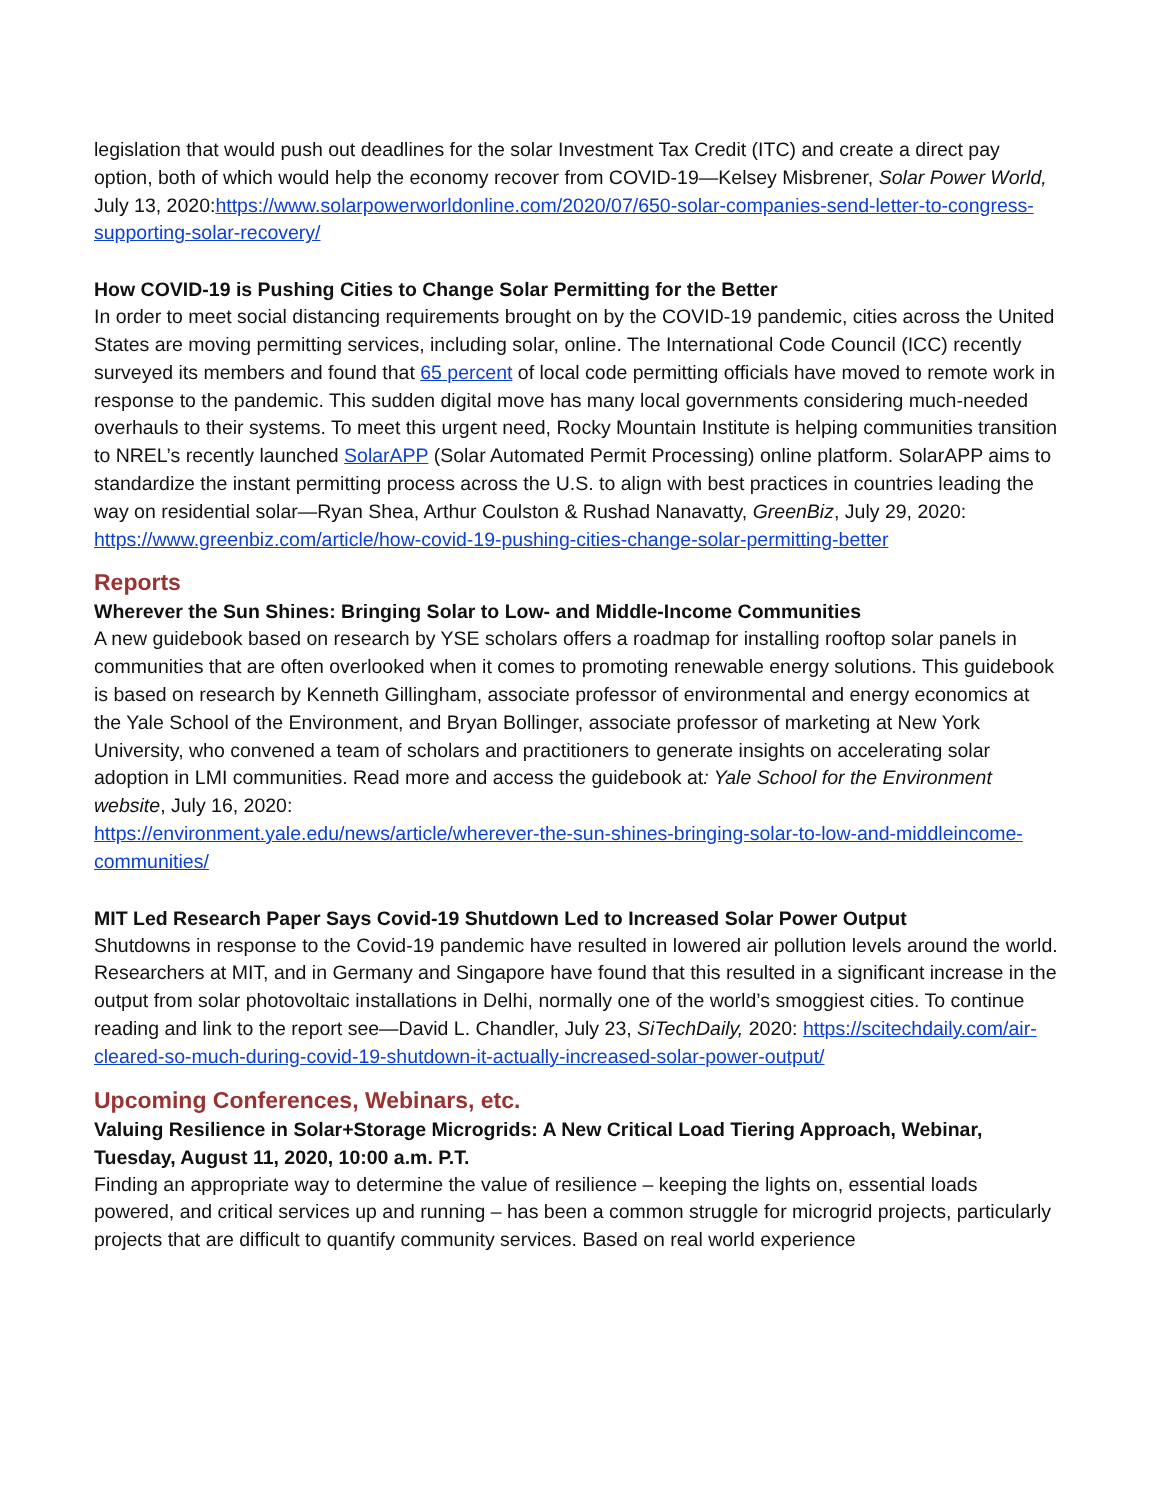legislation that would push out deadlines for the solar Investment Tax Credit (ITC) and create a direct pay option, both of which would help the economy recover from COVID-19—Kelsey Misbrener, Solar Power World, July 13, 2020:https://www.solarpowerworldonline.com/2020/07/650-solar-companies-send-letter-to-congress-supporting-solar-recovery/
How COVID-19 is Pushing Cities to Change Solar Permitting for the Better
In order to meet social distancing requirements brought on by the COVID-19 pandemic, cities across the United States are moving permitting services, including solar, online. The International Code Council (ICC) recently surveyed its members and found that 65 percent of local code permitting officials have moved to remote work in response to the pandemic. This sudden digital move has many local governments considering much-needed overhauls to their systems. To meet this urgent need, Rocky Mountain Institute is helping communities transition to NREL’s recently launched SolarAPP (Solar Automated Permit Processing) online platform. SolarAPP aims to standardize the instant permitting process across the U.S. to align with best practices in countries leading the way on residential solar—Ryan Shea, Arthur Coulston & Rushad Nanavatty, GreenBiz, July 29, 2020:
https://www.greenbiz.com/article/how-covid-19-pushing-cities-change-solar-permitting-better
Reports
Wherever the Sun Shines: Bringing Solar to Low- and Middle-Income Communities
A new guidebook based on research by YSE scholars offers a roadmap for installing rooftop solar panels in communities that are often overlooked when it comes to promoting renewable energy solutions. This guidebook is based on research by Kenneth Gillingham, associate professor of environmental and energy economics at the Yale School of the Environment, and Bryan Bollinger, associate professor of marketing at New York University, who convened a team of scholars and practitioners to generate insights on accelerating solar adoption in LMI communities. Read more and access the guidebook at: Yale School for the Environment website, July 16, 2020:
https://environment.yale.edu/news/article/wherever-the-sun-shines-bringing-solar-to-low-and-middleincome-communities/
MIT Led Research Paper Says Covid-19 Shutdown Led to Increased Solar Power Output
Shutdowns in response to the Covid-19 pandemic have resulted in lowered air pollution levels around the world. Researchers at MIT, and in Germany and Singapore have found that this resulted in a significant increase in the output from solar photovoltaic installations in Delhi, normally one of the world’s smoggiest cities. To continue reading and link to the report see—David L. Chandler, July 23, SiTechDaily, 2020: https://scitechdaily.com/air-cleared-so-much-during-covid-19-shutdown-it-actually-increased-solar-power-output/
Upcoming Conferences, Webinars, etc.
Valuing Resilience in Solar+Storage Microgrids: A New Critical Load Tiering Approach, Webinar, Tuesday, August 11, 2020, 10:00 a.m. P.T.
Finding an appropriate way to determine the value of resilience – keeping the lights on, essential loads powered, and critical services up and running – has been a common struggle for microgrid projects, particularly projects that are difficult to quantify community services. Based on real world experience